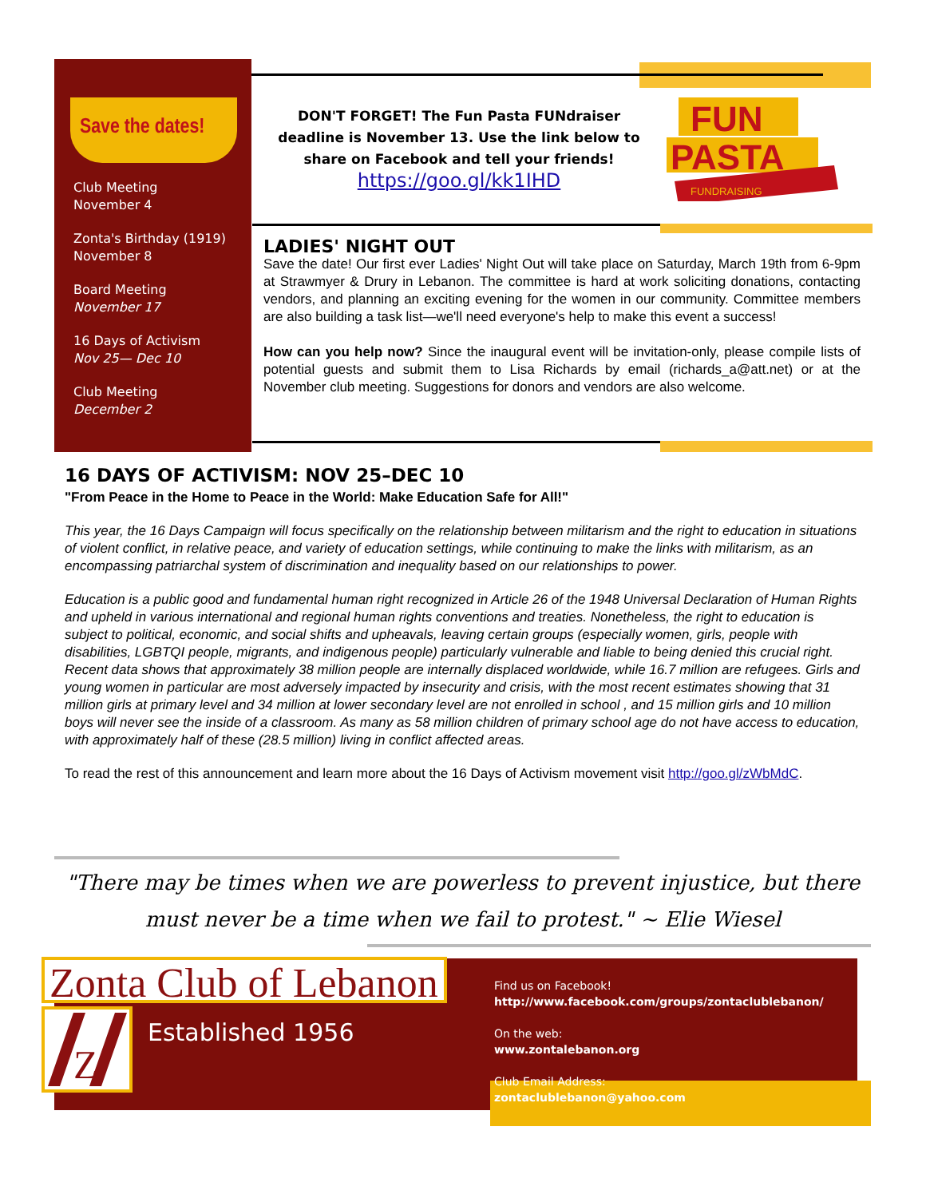Save the dates!
Club Meeting
November 4
Zonta's Birthday (1919)
November 8
Board Meeting
November 17
16 Days of Activism
Nov 25— Dec 10
Club Meeting
December 2
DON'T FORGET! The Fun Pasta FUNdraiser deadline is November 13. Use the link below to share on Facebook and tell your friends!
https://goo.gl/kk1IHD
FUN
PASTA
FUNDRAISING
LADIES' NIGHT OUT
Save the date! Our first ever Ladies' Night Out will take place on Saturday, March 19th from 6-9pm at Strawmyer & Drury in Lebanon. The committee is hard at work soliciting donations, contacting vendors, and planning an exciting evening for the women in our community. Committee members are also building a task list—we'll need everyone's help to make this event a success!
How can you help now? Since the inaugural event will be invitation-only, please compile lists of potential guests and submit them to Lisa Richards by email (richards_a@att.net) or at the November club meeting. Suggestions for donors and vendors are also welcome.
16 DAYS OF ACTIVISM: NOV 25–DEC 10
"From Peace in the Home to Peace in the World: Make Education Safe for All!"
This year, the 16 Days Campaign will focus specifically on the relationship between militarism and the right to education in situations of violent conflict, in relative peace, and variety of education settings, while continuing to make the links with militarism, as an encompassing patriarchal system of discrimination and inequality based on our relationships to power.
Education is a public good and fundamental human right recognized in Article 26 of the 1948 Universal Declaration of Human Rights and upheld in various international and regional human rights conventions and treaties. Nonetheless, the right to education is subject to political, economic, and social shifts and upheavals, leaving certain groups (especially women, girls, people with disabilities, LGBTQI people, migrants, and indigenous people) particularly vulnerable and liable to being denied this crucial right. Recent data shows that approximately 38 million people are internally displaced worldwide, while 16.7 million are refugees. Girls and young women in particular are most adversely impacted by insecurity and crisis, with the most recent estimates showing that 31 million girls at primary level and 34 million at lower secondary level are not enrolled in school , and 15 million girls and 10 million boys will never see the inside of a classroom. As many as 58 million children of primary school age do not have access to education, with approximately half of these (28.5 million) living in conflict affected areas.
To read the rest of this announcement and learn more about the 16 Days of Activism movement visit http://goo.gl/zWbMdC.
"There may be times when we are powerless to prevent injustice, but there must never be a time when we fail to protest." ~ Elie Wiesel
Zonta Club of Lebanon
Z
Established 1956
Find us on Facebook!
http://www.facebook.com/groups/zontaclublebanon/
On the web:
www.zontalebanon.org
Club Email Address:
zontaclublebanon@yahoo.com